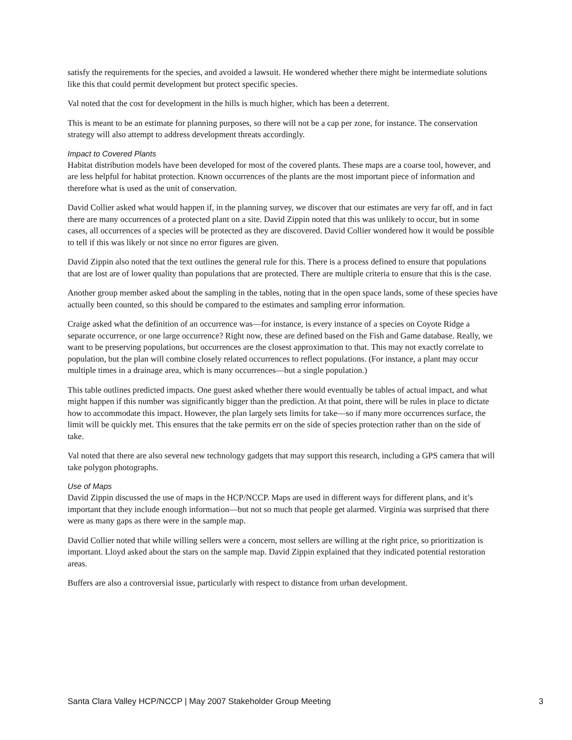satisfy the requirements for the species, and avoided a lawsuit. He wondered whether there might be intermediate solutions like this that could permit development but protect specific species.
Val noted that the cost for development in the hills is much higher, which has been a deterrent.
This is meant to be an estimate for planning purposes, so there will not be a cap per zone, for instance. The conservation strategy will also attempt to address development threats accordingly.
Impact to Covered Plants
Habitat distribution models have been developed for most of the covered plants. These maps are a coarse tool, however, and are less helpful for habitat protection. Known occurrences of the plants are the most important piece of information and therefore what is used as the unit of conservation.
David Collier asked what would happen if, in the planning survey, we discover that our estimates are very far off, and in fact there are many occurrences of a protected plant on a site. David Zippin noted that this was unlikely to occur, but in some cases, all occurrences of a species will be protected as they are discovered. David Collier wondered how it would be possible to tell if this was likely or not since no error figures are given.
David Zippin also noted that the text outlines the general rule for this. There is a process defined to ensure that populations that are lost are of lower quality than populations that are protected. There are multiple criteria to ensure that this is the case.
Another group member asked about the sampling in the tables, noting that in the open space lands, some of these species have actually been counted, so this should be compared to the estimates and sampling error information.
Craige asked what the definition of an occurrence was—for instance, is every instance of a species on Coyote Ridge a separate occurrence, or one large occurrence? Right now, these are defined based on the Fish and Game database. Really, we want to be preserving populations, but occurrences are the closest approximation to that. This may not exactly correlate to population, but the plan will combine closely related occurrences to reflect populations. (For instance, a plant may occur multiple times in a drainage area, which is many occurrences—but a single population.)
This table outlines predicted impacts. One guest asked whether there would eventually be tables of actual impact, and what might happen if this number was significantly bigger than the prediction. At that point, there will be rules in place to dictate how to accommodate this impact. However, the plan largely sets limits for take—so if many more occurrences surface, the limit will be quickly met. This ensures that the take permits err on the side of species protection rather than on the side of take.
Val noted that there are also several new technology gadgets that may support this research, including a GPS camera that will take polygon photographs.
Use of Maps
David Zippin discussed the use of maps in the HCP/NCCP. Maps are used in different ways for different plans, and it’s important that they include enough information—but not so much that people get alarmed. Virginia was surprised that there were as many gaps as there were in the sample map.
David Collier noted that while willing sellers were a concern, most sellers are willing at the right price, so prioritization is important. Lloyd asked about the stars on the sample map. David Zippin explained that they indicated potential restoration areas.
Buffers are also a controversial issue, particularly with respect to distance from urban development.
Santa Clara Valley HCP/NCCP | May 2007 Stakeholder Group Meeting 3